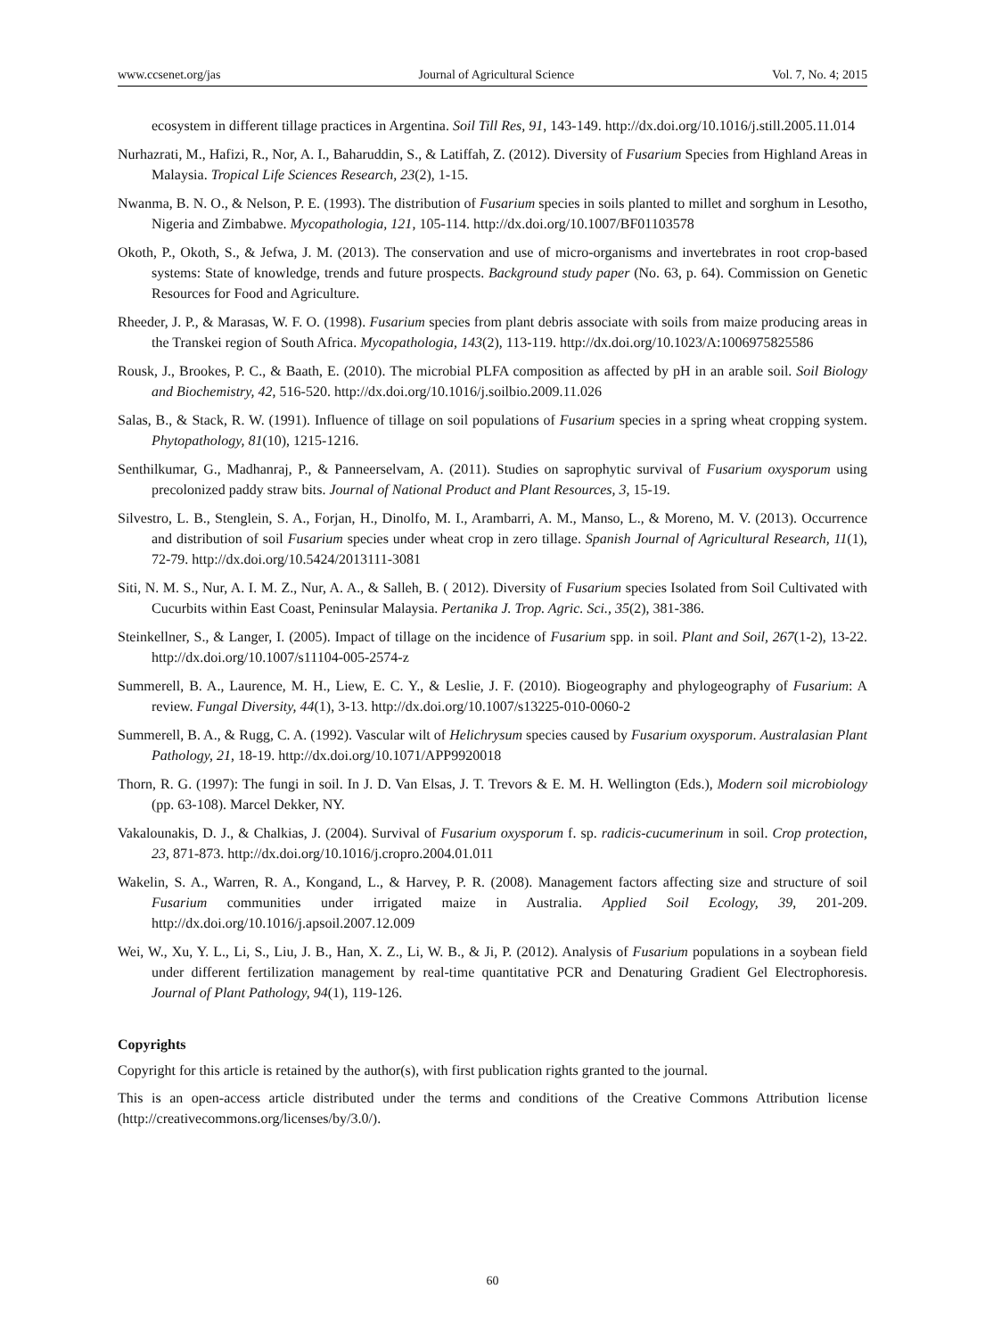www.ccsenet.org/jas Journal of Agricultural Science Vol. 7, No. 4; 2015
ecosystem in different tillage practices in Argentina. Soil Till Res, 91, 143-149. http://dx.doi.org/10.1016/j.still.2005.11.014
Nurhazrati, M., Hafizi, R., Nor, A. I., Baharuddin, S., & Latiffah, Z. (2012). Diversity of Fusarium Species from Highland Areas in Malaysia. Tropical Life Sciences Research, 23(2), 1-15.
Nwanma, B. N. O., & Nelson, P. E. (1993). The distribution of Fusarium species in soils planted to millet and sorghum in Lesotho, Nigeria and Zimbabwe. Mycopathologia, 121, 105-114. http://dx.doi.org/10.1007/BF01103578
Okoth, P., Okoth, S., & Jefwa, J. M. (2013). The conservation and use of micro-organisms and invertebrates in root crop-based systems: State of knowledge, trends and future prospects. Background study paper (No. 63, p. 64). Commission on Genetic Resources for Food and Agriculture.
Rheeder, J. P., & Marasas, W. F. O. (1998). Fusarium species from plant debris associate with soils from maize producing areas in the Transkei region of South Africa. Mycopathologia, 143(2), 113-119. http://dx.doi.org/10.1023/A:1006975825586
Rousk, J., Brookes, P. C., & Baath, E. (2010). The microbial PLFA composition as affected by pH in an arable soil. Soil Biology and Biochemistry, 42, 516-520. http://dx.doi.org/10.1016/j.soilbio.2009.11.026
Salas, B., & Stack, R. W. (1991). Influence of tillage on soil populations of Fusarium species in a spring wheat cropping system. Phytopathology, 81(10), 1215-1216.
Senthilkumar, G., Madhanraj, P., & Panneerselvam, A. (2011). Studies on saprophytic survival of Fusarium oxysporum using precolonized paddy straw bits. Journal of National Product and Plant Resources, 3, 15-19.
Silvestro, L. B., Stenglein, S. A., Forjan, H., Dinolfo, M. I., Arambarri, A. M., Manso, L., & Moreno, M. V. (2013). Occurrence and distribution of soil Fusarium species under wheat crop in zero tillage. Spanish Journal of Agricultural Research, 11(1), 72-79. http://dx.doi.org/10.5424/2013111-3081
Siti, N. M. S., Nur, A. I. M. Z., Nur, A. A., & Salleh, B. ( 2012). Diversity of Fusarium species Isolated from Soil Cultivated with Cucurbits within East Coast, Peninsular Malaysia. Pertanika J. Trop. Agric. Sci., 35(2), 381-386.
Steinkellner, S., & Langer, I. (2005). Impact of tillage on the incidence of Fusarium spp. in soil. Plant and Soil, 267(1-2), 13-22. http://dx.doi.org/10.1007/s11104-005-2574-z
Summerell, B. A., Laurence, M. H., Liew, E. C. Y., & Leslie, J. F. (2010). Biogeography and phylogeography of Fusarium: A review. Fungal Diversity, 44(1), 3-13. http://dx.doi.org/10.1007/s13225-010-0060-2
Summerell, B. A., & Rugg, C. A. (1992). Vascular wilt of Helichrysum species caused by Fusarium oxysporum. Australasian Plant Pathology, 21, 18-19. http://dx.doi.org/10.1071/APP9920018
Thorn, R. G. (1997): The fungi in soil. In J. D. Van Elsas, J. T. Trevors & E. M. H. Wellington (Eds.), Modern soil microbiology (pp. 63-108). Marcel Dekker, NY.
Vakalounakis, D. J., & Chalkias, J. (2004). Survival of Fusarium oxysporum f. sp. radicis-cucumerinum in soil. Crop protection, 23, 871-873. http://dx.doi.org/10.1016/j.cropro.2004.01.011
Wakelin, S. A., Warren, R. A., Kongand, L., & Harvey, P. R. (2008). Management factors affecting size and structure of soil Fusarium communities under irrigated maize in Australia. Applied Soil Ecology, 39, 201-209. http://dx.doi.org/10.1016/j.apsoil.2007.12.009
Wei, W., Xu, Y. L., Li, S., Liu, J. B., Han, X. Z., Li, W. B., & Ji, P. (2012). Analysis of Fusarium populations in a soybean field under different fertilization management by real-time quantitative PCR and Denaturing Gradient Gel Electrophoresis. Journal of Plant Pathology, 94(1), 119-126.
Copyrights
Copyright for this article is retained by the author(s), with first publication rights granted to the journal.
This is an open-access article distributed under the terms and conditions of the Creative Commons Attribution license (http://creativecommons.org/licenses/by/3.0/).
60